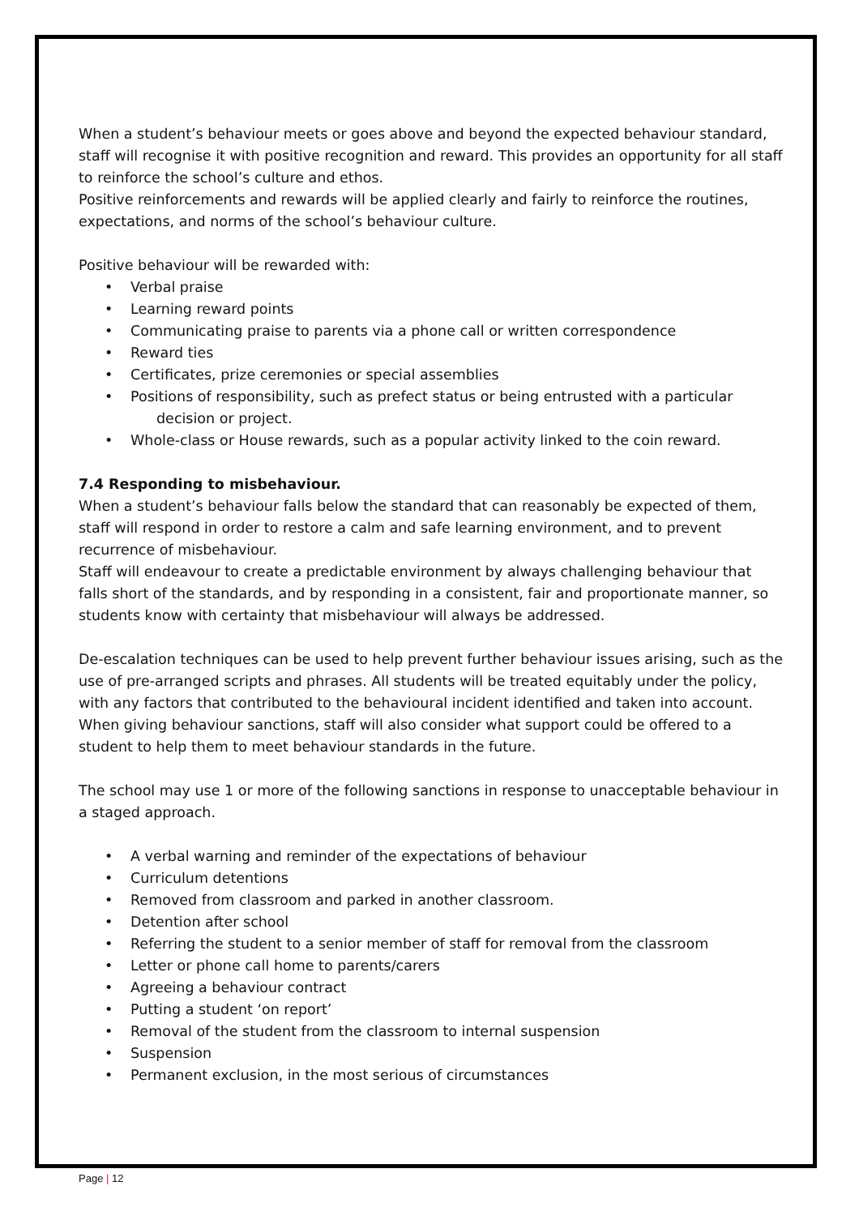When a student’s behaviour meets or goes above and beyond the expected behaviour standard, staff will recognise it with positive recognition and reward. This provides an opportunity for all staff to reinforce the school’s culture and ethos.
Positive reinforcements and rewards will be applied clearly and fairly to reinforce the routines, expectations, and norms of the school’s behaviour culture.
Positive behaviour will be rewarded with:
• Verbal praise
• Learning reward points
• Communicating praise to parents via a phone call or written correspondence
• Reward ties
• Certificates, prize ceremonies or special assemblies
• Positions of responsibility, such as prefect status or being entrusted with a particular
decision or project.
• Whole-class or House rewards, such as a popular activity linked to the coin reward.
7.4 Responding to misbehaviour.
When a student’s behaviour falls below the standard that can reasonably be expected of them, staff will respond in order to restore a calm and safe learning environment, and to prevent recurrence of misbehaviour.
Staff will endeavour to create a predictable environment by always challenging behaviour that falls short of the standards, and by responding in a consistent, fair and proportionate manner, so students know with certainty that misbehaviour will always be addressed.
De-escalation techniques can be used to help prevent further behaviour issues arising, such as the use of pre-arranged scripts and phrases. All students will be treated equitably under the policy, with any factors that contributed to the behavioural incident identified and taken into account.
When giving behaviour sanctions, staff will also consider what support could be offered to a student to help them to meet behaviour standards in the future.
The school may use 1 or more of the following sanctions in response to unacceptable behaviour in a staged approach.
• A verbal warning and reminder of the expectations of behaviour
• Curriculum detentions
• Removed from classroom and parked in another classroom.
• Detention after school
• Referring the student to a senior member of staff for removal from the classroom
• Letter or phone call home to parents/carers
• Agreeing a behaviour contract
• Putting a student ‘on report’
• Removal of the student from the classroom to internal suspension
• Suspension
• Permanent exclusion, in the most serious of circumstances
Page | 12